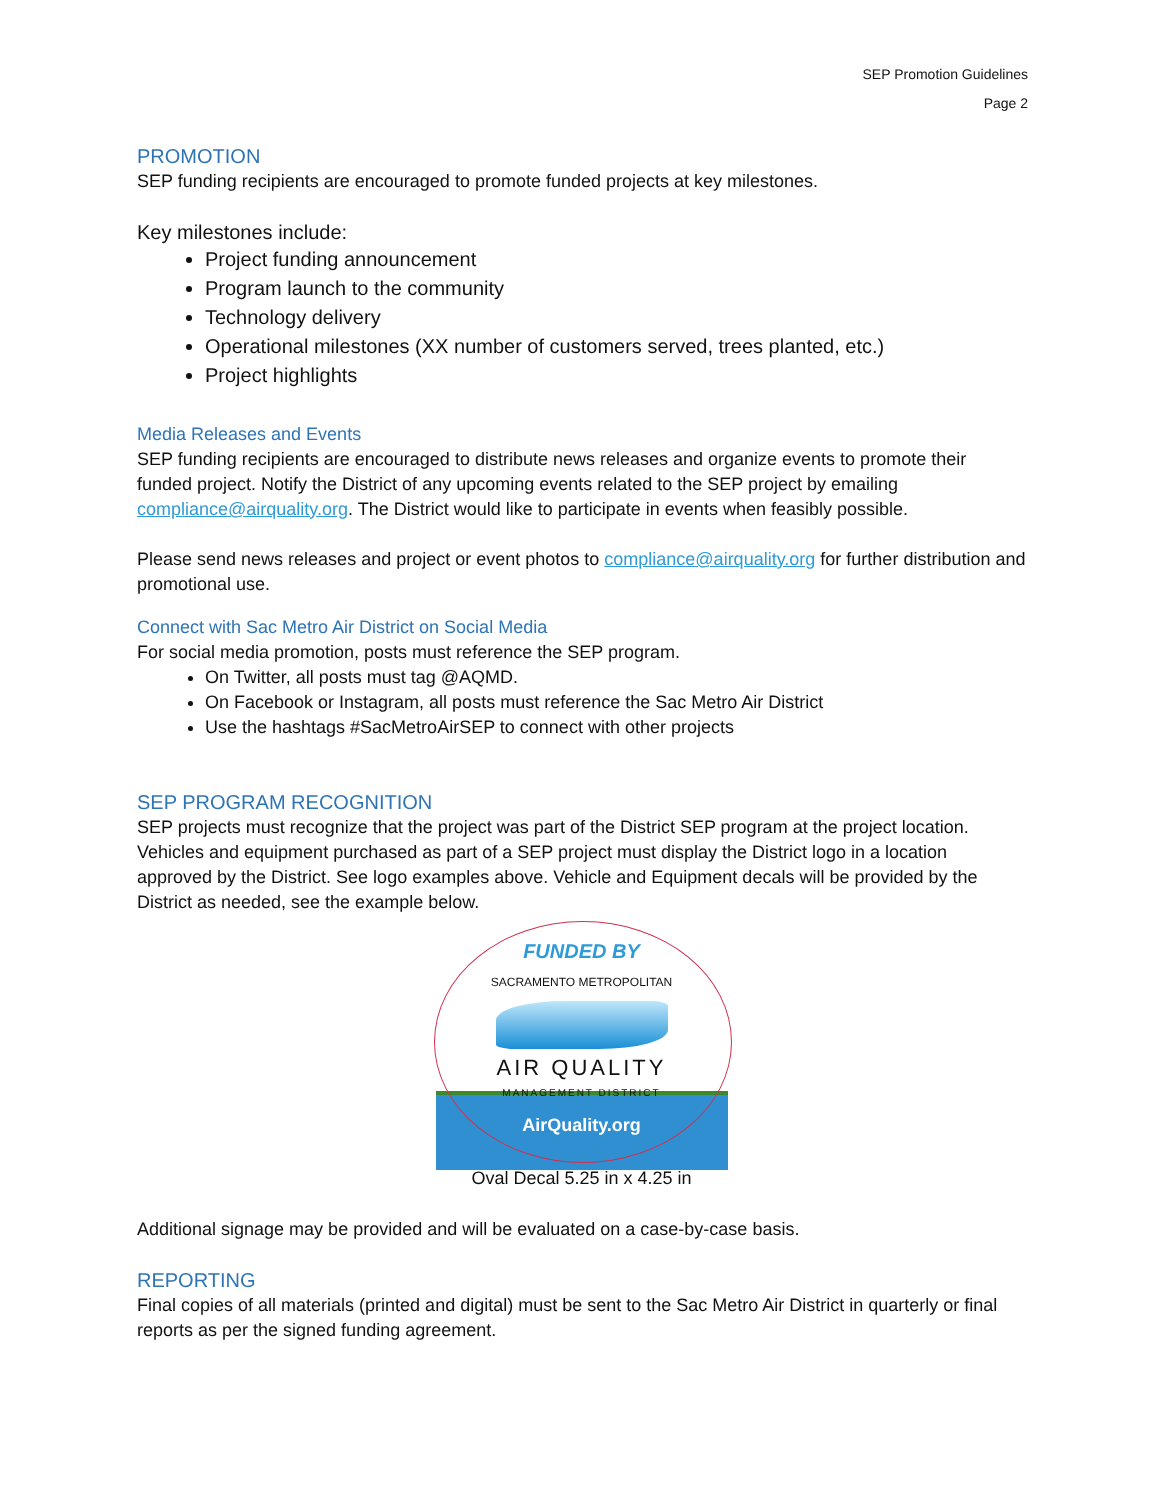SEP Promotion Guidelines
Page 2
PROMOTION
SEP funding recipients are encouraged to promote funded projects at key milestones.
Key milestones include:
Project funding announcement
Program launch to the community
Technology delivery
Operational milestones (XX number of customers served, trees planted, etc.)
Project highlights
Media Releases and Events
SEP funding recipients are encouraged to distribute news releases and organize events to promote their funded project. Notify the District of any upcoming events related to the SEP project by emailing compliance@airquality.org. The District would like to participate in events when feasibly possible.
Please send news releases and project or event photos to compliance@airquality.org for further distribution and promotional use.
Connect with Sac Metro Air District on Social Media
For social media promotion, posts must reference the SEP program.
On Twitter, all posts must tag @AQMD.
On Facebook or Instagram, all posts must reference the Sac Metro Air District
Use the hashtags #SacMetroAirSEP to connect with other projects
SEP PROGRAM RECOGNITION
SEP projects must recognize that the project was part of the District SEP program at the project location. Vehicles and equipment purchased as part of a SEP project must display the District logo in a location approved by the District. See logo examples above. Vehicle and Equipment decals will be provided by the District as needed, see the example below.
FUNDED BY
SACRAMENTO METROPOLITAN
AIR QUALITY
MANAGEMENT DISTRICT
AirQuality.org
Oval Decal 5.25 in x 4.25 in
Additional signage may be provided and will be evaluated on a case-by-case basis.
REPORTING
Final copies of all materials (printed and digital) must be sent to the Sac Metro Air District in quarterly or final reports as per the signed funding agreement.